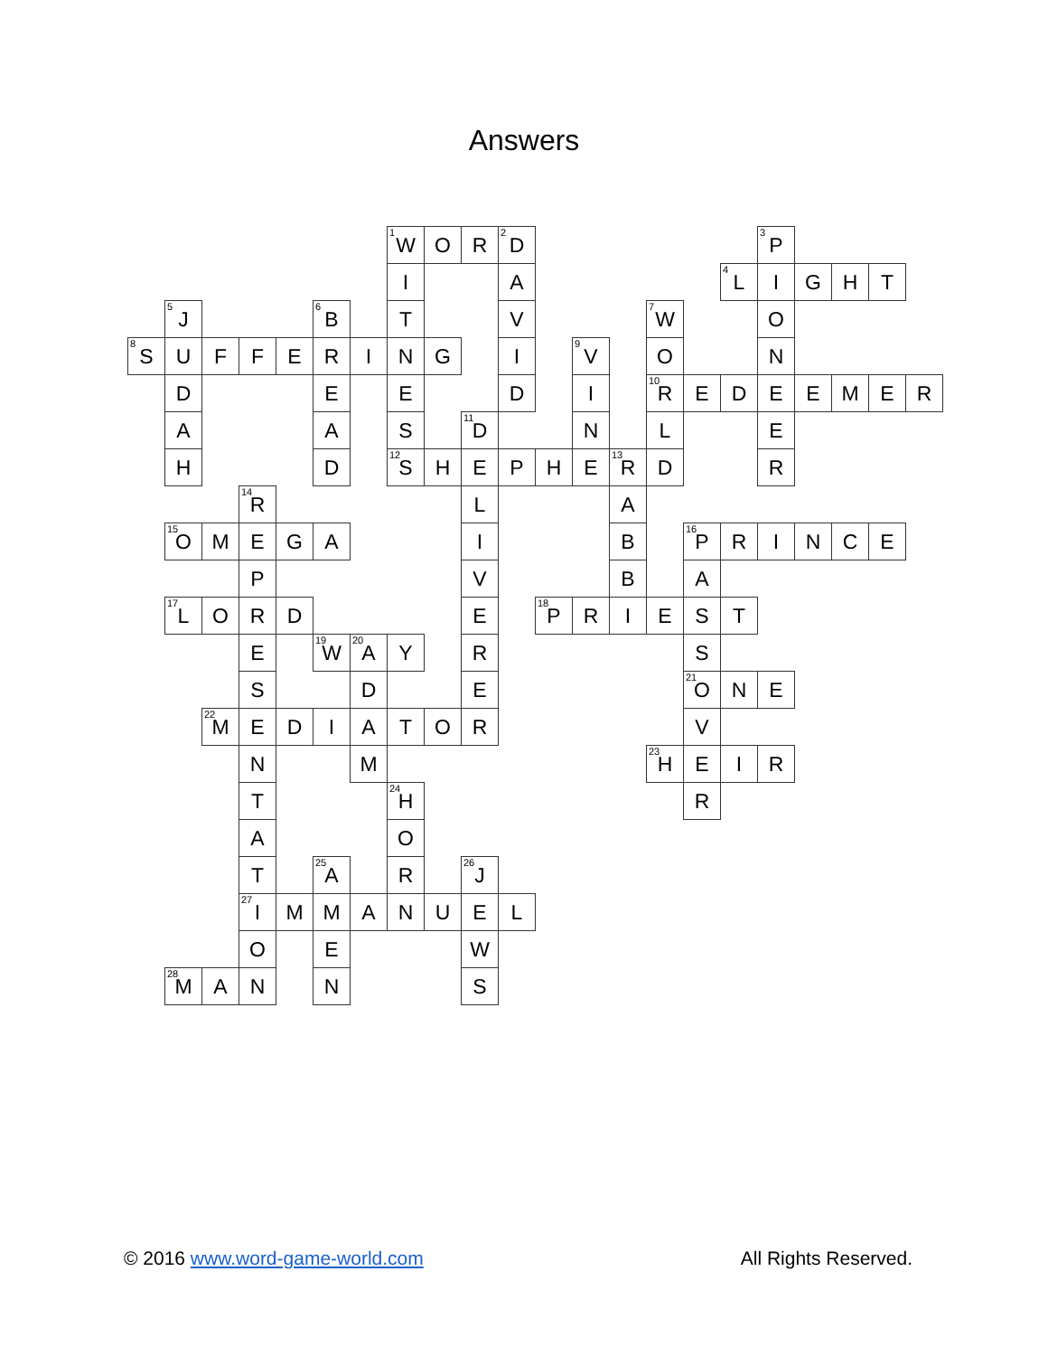Answers
| | | | | | | | <sup>1</sup> W | O | R | <sup>2</sup> D | | | | | | | <sup>3</sup> P | | | | |
| | | | | | | | I | | | A | | | | | | <sup>4</sup> L | I | G | H | T | |
| | <sup>5</sup> J | | | | <sup>6</sup> B | | T | | | V | | | | <sup>7</sup> W | | | O | | | | |
| <sup>8</sup> S | U | F | F | E | R | I | N | G | | I | | <sup>9</sup> V | | O | | | N | | | | |
| | D | | | | E | | E | | | D | | I | | <sup>10</sup> R | E | D | E | E | M | E | R |
| | A | | | | A | | S | | <sup>11</sup> D | | | N | | L | | | E | | | | |
| | H | | | | D | | <sup>12</sup> S | H | E | P | H | E | <sup>13</sup> R | D | | | R | | | | |
| | | | <sup>14</sup> R | | | | | | L | | | | A | | | | | | | | |
| | <sup>15</sup> O | M | E | G | A | | | | I | | | | B | | <sup>16</sup> P | R | I | N | C | E | |
| | | | P | | | | | | V | | | | B | | A | | | | | | |
| | <sup>17</sup> L | O | R | D | | | | | E | | <sup>18</sup> P | R | I | E | S | T | | | | | |
| | | | E | | <sup>19</sup> W | <sup>20</sup> A | Y | | R | | | | | | S | | | | | | |
| | | | S | | | D | | | E | | | | | | <sup>21</sup> O | N | E | | | | |
| | | <sup>22</sup> M | E | D | I | A | T | O | R | | | | | | V | | | | | | |
| | | | N | | | M | | | | | | | | <sup>23</sup> H | E | I | R | | | | |
| | | | T | | | | <sup>24</sup> H | | | | | | | | R | | | | | | |
| | | | A | | | | O | | | | | | | | | | | | | | |
| | | | T | | <sup>25</sup> A | | R | | <sup>26</sup> J | | | | | | | | | | | | |
| | | | <sup>27</sup> I | M | M | A | N | U | E | L | | | | | | | | | | | |
| | | | O | | E | | | | W | | | | | | | | | | | | |
| | <sup>28</sup> M | A | N | | N | | | | S | | | | | | | | | | | | |
© 2016 www.word-game-world.com All Rights Reserved.